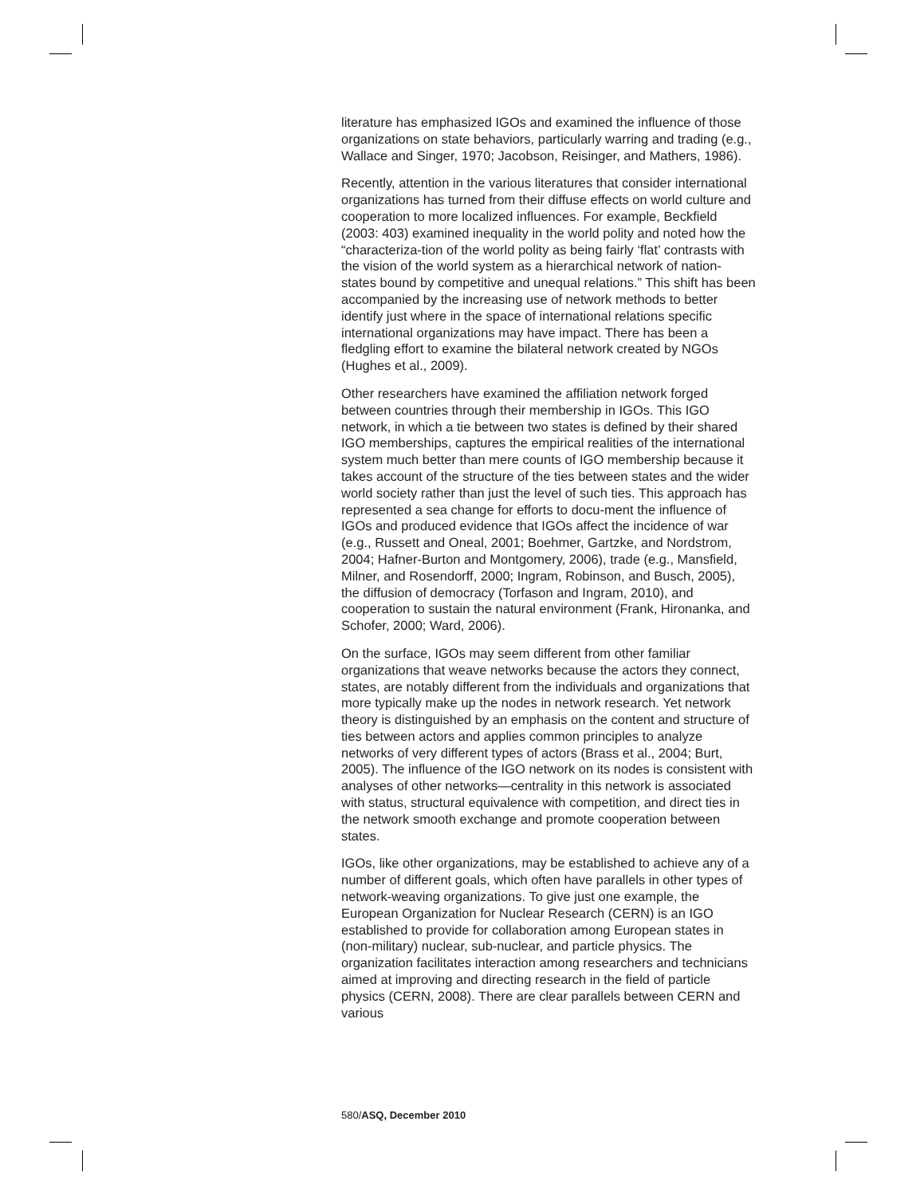literature has emphasized IGOs and examined the influence of those organizations on state behaviors, particularly warring and trading (e.g., Wallace and Singer, 1970; Jacobson, Reisinger, and Mathers, 1986).
Recently, attention in the various literatures that consider international organizations has turned from their diffuse effects on world culture and cooperation to more localized influences. For example, Beckfield (2003: 403) examined inequality in the world polity and noted how the “characteriza-tion of the world polity as being fairly ‘flat’ contrasts with the vision of the world system as a hierarchical network of nation-states bound by competitive and unequal relations.” This shift has been accompanied by the increasing use of network methods to better identify just where in the space of international relations specific international organizations may have impact. There has been a fledgling effort to examine the bilateral network created by NGOs (Hughes et al., 2009).
Other researchers have examined the affiliation network forged between countries through their membership in IGOs. This IGO network, in which a tie between two states is defined by their shared IGO memberships, captures the empirical realities of the international system much better than mere counts of IGO membership because it takes account of the structure of the ties between states and the wider world society rather than just the level of such ties. This approach has represented a sea change for efforts to docu-ment the influence of IGOs and produced evidence that IGOs affect the incidence of war (e.g., Russett and Oneal, 2001; Boehmer, Gartzke, and Nordstrom, 2004; Hafner-Burton and Montgomery, 2006), trade (e.g., Mansfield, Milner, and Rosendorff, 2000; Ingram, Robinson, and Busch, 2005), the diffusion of democracy (Torfason and Ingram, 2010), and cooperation to sustain the natural environment (Frank, Hironanka, and Schofer, 2000; Ward, 2006).
On the surface, IGOs may seem different from other familiar organizations that weave networks because the actors they connect, states, are notably different from the individuals and organizations that more typically make up the nodes in network research. Yet network theory is distinguished by an emphasis on the content and structure of ties between actors and applies common principles to analyze networks of very different types of actors (Brass et al., 2004; Burt, 2005). The influence of the IGO network on its nodes is consistent with analyses of other networks—centrality in this network is associated with status, structural equivalence with competition, and direct ties in the network smooth exchange and promote cooperation between states.
IGOs, like other organizations, may be established to achieve any of a number of different goals, which often have parallels in other types of network-weaving organizations. To give just one example, the European Organization for Nuclear Research (CERN) is an IGO established to provide for collaboration among European states in (non-military) nuclear, sub-nuclear, and particle physics. The organization facilitates interaction among researchers and technicians aimed at improving and directing research in the field of particle physics (CERN, 2008). There are clear parallels between CERN and various
580/ASQ, December 2010